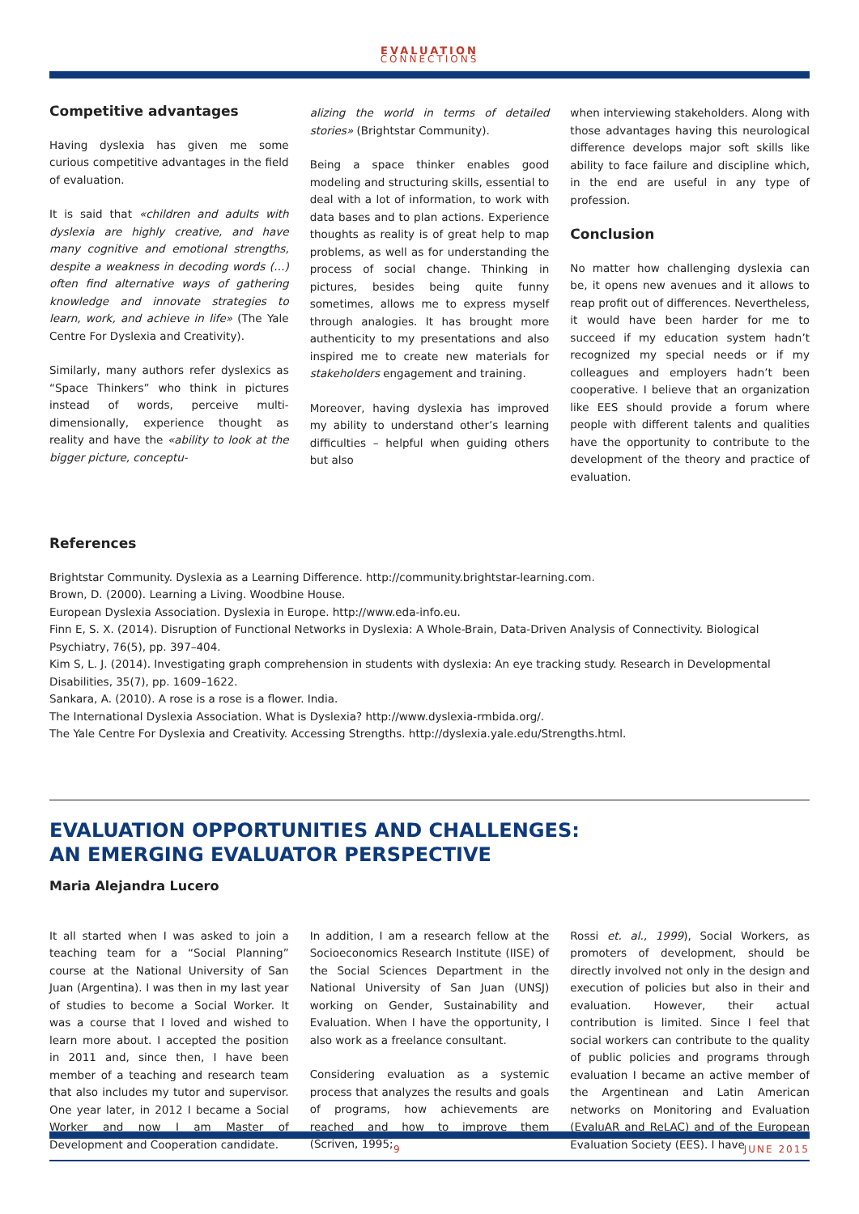EVALUATION
CONNECTIONS
Competitive advantages
Having dyslexia has given me some curious competitive advantages in the field of evaluation.
It is said that «children and adults with dyslexia are highly creative, and have many cognitive and emotional strengths, despite a weakness in decoding words (…) often find alternative ways of gathering knowledge and innovate strategies to learn, work, and achieve in life» (The Yale Centre For Dyslexia and Creativity).
Similarly, many authors refer dyslexics as “Space Thinkers” who think in pictures instead of words, perceive multi-dimensionally, experience thought as reality and have the «ability to look at the bigger picture, conceptu-
alizing the world in terms of detailed stories» (Brightstar Community).
Being a space thinker enables good modeling and structuring skills, essential to deal with a lot of information, to work with data bases and to plan actions. Experience thoughts as reality is of great help to map problems, as well as for understanding the process of social change. Thinking in pictures, besides being quite funny sometimes, allows me to express myself through analogies. It has brought more authenticity to my presentations and also inspired me to create new materials for stakeholders engagement and training.
Moreover, having dyslexia has improved my ability to understand other’s learning difficulties – helpful when guiding others but also
when interviewing stakeholders. Along with those advantages having this neurological difference develops major soft skills like ability to face failure and discipline which, in the end are useful in any type of profession.
Conclusion
No matter how challenging dyslexia can be, it opens new avenues and it allows to reap profit out of differences. Nevertheless, it would have been harder for me to succeed if my education system hadn’t recognized my special needs or if my colleagues and employers hadn’t been cooperative. I believe that an organization like EES should provide a forum where people with different talents and qualities have the opportunity to contribute to the development of the theory and practice of evaluation.
References
Brightstar Community. Dyslexia as a Learning Difference. http://community.brightstar-learning.com.
Brown, D. (2000). Learning a Living. Woodbine House.
European Dyslexia Association. Dyslexia in Europe. http://www.eda-info.eu.
Finn E, S. X. (2014). Disruption of Functional Networks in Dyslexia: A Whole-Brain, Data-Driven Analysis of Connectivity. Biological Psychiatry, 76(5), pp. 397–404.
Kim S, L. J. (2014). Investigating graph comprehension in students with dyslexia: An eye tracking study. Research in Developmental Disabilities, 35(7), pp. 1609–1622.
Sankara, A. (2010). A rose is a rose is a flower. India.
The International Dyslexia Association. What is Dyslexia? http://www.dyslexia-rmbida.org/.
The Yale Centre For Dyslexia and Creativity. Accessing Strengths. http://dyslexia.yale.edu/Strengths.html.
EVALUATION OPPORTUNITIES AND CHALLENGES:
AN EMERGING EVALUATOR PERSPECTIVE
Maria Alejandra Lucero
It all started when I was asked to join a teaching team for a “Social Planning” course at the National University of San Juan (Argentina). I was then in my last year of studies to become a Social Worker. It was a course that I loved and wished to learn more about. I accepted the position in 2011 and, since then, I have been member of a teaching and research team that also includes my tutor and supervisor. One year later, in 2012 I became a Social Worker and now I am Master of Development and Cooperation candidate.
In addition, I am a research fellow at the Socioeconomics Research Institute (IISE) of the Social Sciences Department in the National University of San Juan (UNSJ) working on Gender, Sustainability and Evaluation. When I have the opportunity, I also work as a freelance consultant.
Considering evaluation as a systemic process that analyzes the results and goals of programs, how achievements are reached and how to improve them (Scriven, 1995;
Rossi et. al., 1999), Social Workers, as promoters of development, should be directly involved not only in the design and execution of policies but also in their and evaluation. However, their actual contribution is limited. Since I feel that social workers can contribute to the quality of public policies and programs through evaluation I became an active member of the Argentinean and Latin American networks on Monitoring and Evaluation (EvaluAR and ReLAC) and of the European Evaluation Society (EES). I have
9 JUNE 2015